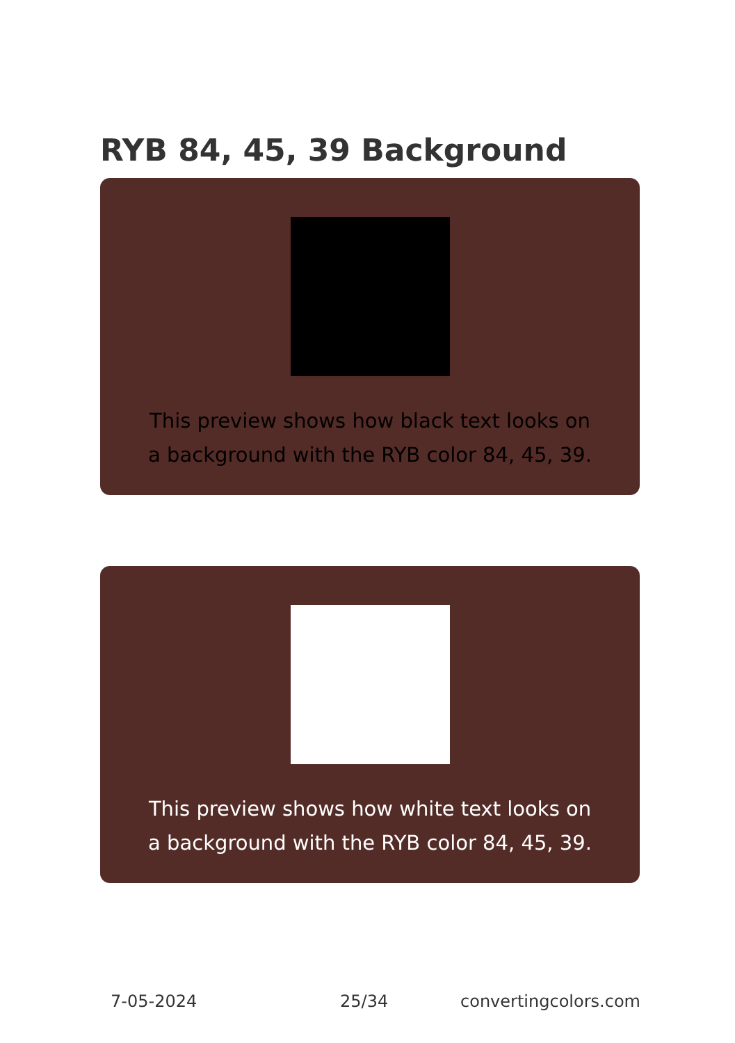RYB 84, 45, 39 Background
This preview shows how black text looks on a background with the RYB color 84, 45, 39.
This preview shows how white text looks on a background with the RYB color 84, 45, 39.
7-05-2024 25/34 convertingcolors.com